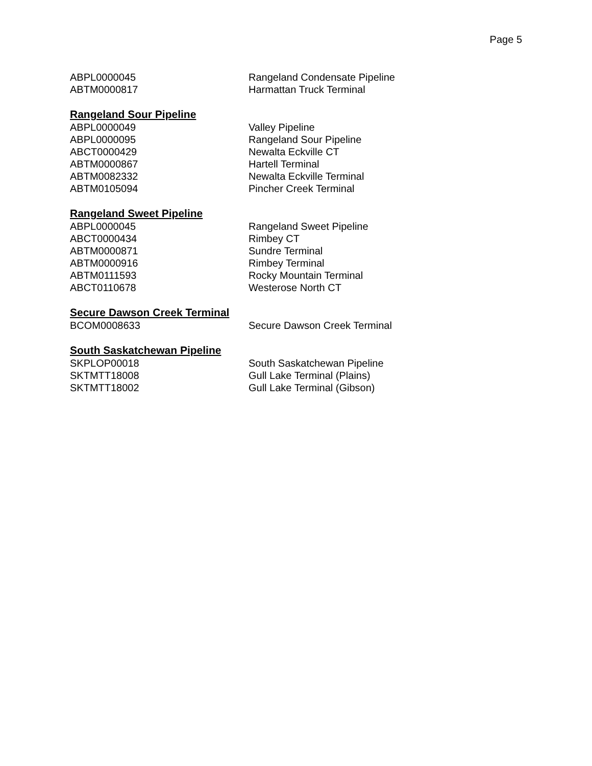Page 5
| ABPL0000045 | Rangeland Condensate Pipeline |
| ABTM0000817 | Harmattan Truck Terminal |
Rangeland Sour Pipeline
| ABPL0000049 | Valley Pipeline |
| ABPL0000095 | Rangeland Sour Pipeline |
| ABCT0000429 | Newalta Eckville CT |
| ABTM0000867 | Hartell Terminal |
| ABTM0082332 | Newalta Eckville Terminal |
| ABTM0105094 | Pincher Creek Terminal |
Rangeland Sweet Pipeline
| ABPL0000045 | Rangeland Sweet Pipeline |
| ABCT0000434 | Rimbey CT |
| ABTM0000871 | Sundre Terminal |
| ABTM0000916 | Rimbey Terminal |
| ABTM0111593 | Rocky Mountain Terminal |
| ABCT0110678 | Westerose North CT |
Secure Dawson Creek Terminal
| BCOM0008633 | Secure Dawson Creek Terminal |
South Saskatchewan Pipeline
| SKPLOP00018 | South Saskatchewan Pipeline |
| SKTMTT18008 | Gull Lake Terminal (Plains) |
| SKTMTT18002 | Gull Lake Terminal (Gibson) |